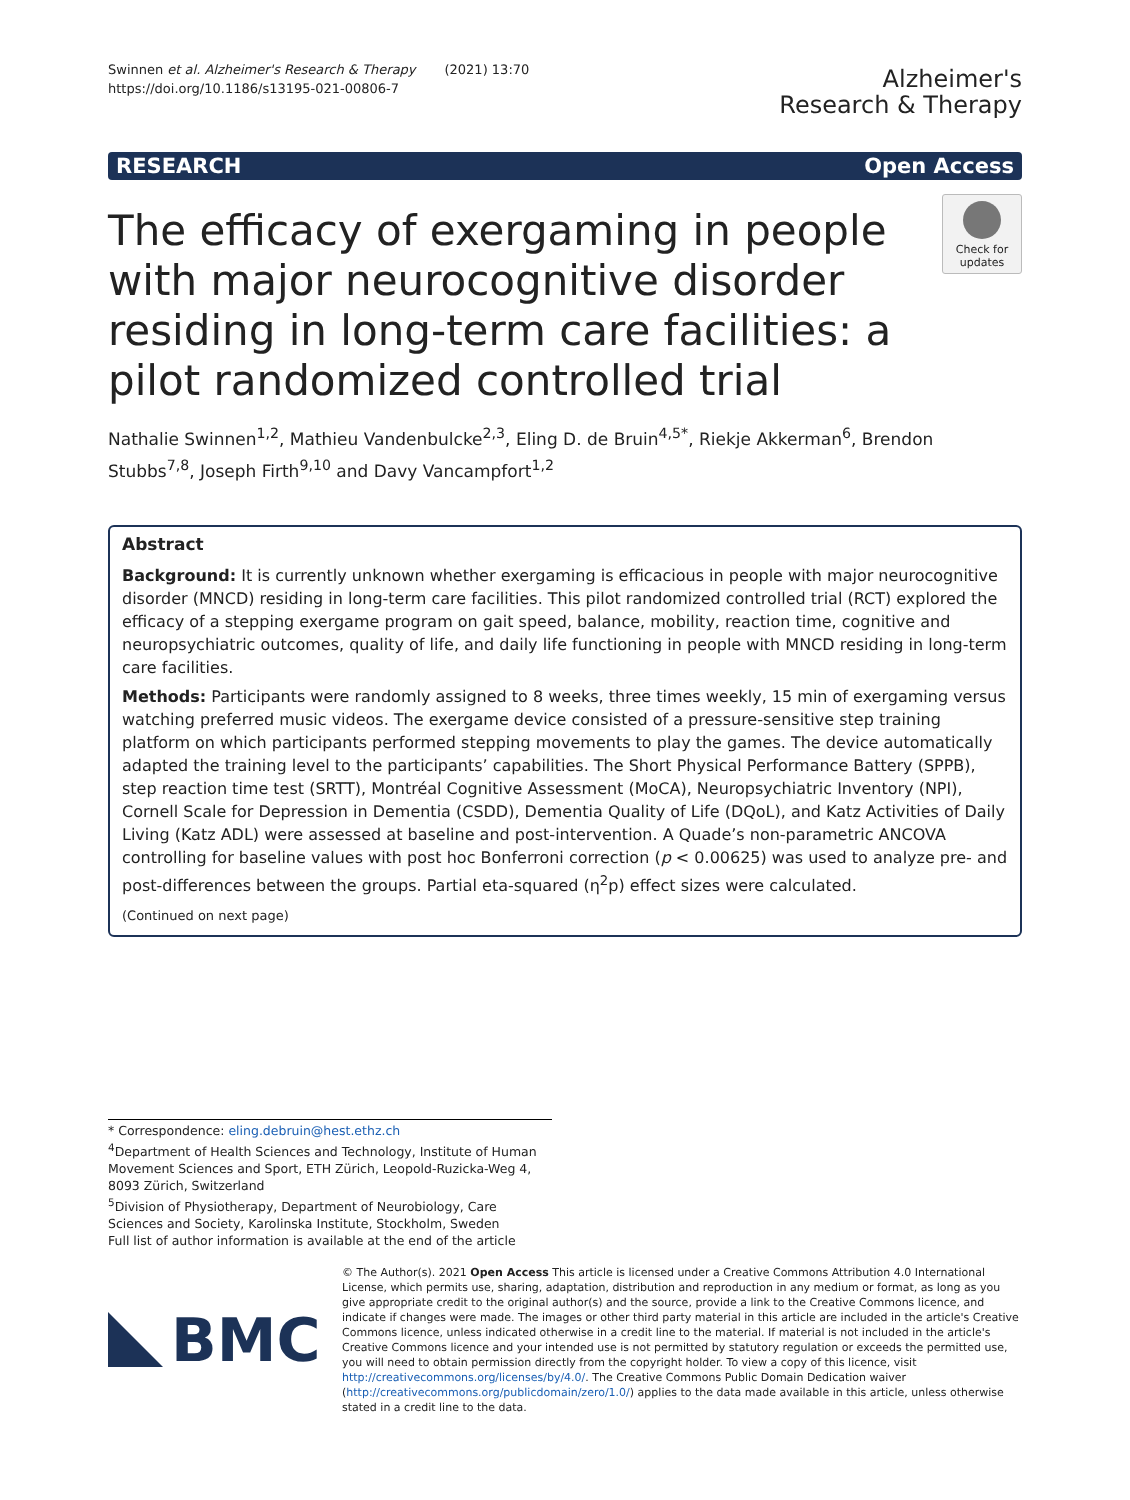Swinnen et al. Alzheimer's Research & Therapy (2021) 13:70
https://doi.org/10.1186/s13195-021-00806-7
Alzheimer's
Research & Therapy
RESEARCH Open Access
The efficacy of exergaming in people with major neurocognitive disorder residing in long-term care facilities: a pilot randomized controlled trial
Check for updates
Nathalie Swinnen<sup>1,2</sup>, Mathieu Vandenbulcke<sup>2,3</sup>, Eling D. de Bruin<sup>4,5*</sup>, Riekje Akkerman<sup>6</sup>, Brendon Stubbs<sup>7,8</sup>, Joseph Firth<sup>9,10</sup> and Davy Vancampfort<sup>1,2</sup>
Abstract
Background: It is currently unknown whether exergaming is efficacious in people with major neurocognitive disorder (MNCD) residing in long-term care facilities. This pilot randomized controlled trial (RCT) explored the efficacy of a stepping exergame program on gait speed, balance, mobility, reaction time, cognitive and neuropsychiatric outcomes, quality of life, and daily life functioning in people with MNCD residing in long-term care facilities.
Methods: Participants were randomly assigned to 8 weeks, three times weekly, 15 min of exergaming versus watching preferred music videos. The exergame device consisted of a pressure-sensitive step training platform on which participants performed stepping movements to play the games. The device automatically adapted the training level to the participants’ capabilities. The Short Physical Performance Battery (SPPB), step reaction time test (SRTT), Montréal Cognitive Assessment (MoCA), Neuropsychiatric Inventory (NPI), Cornell Scale for Depression in Dementia (CSDD), Dementia Quality of Life (DQoL), and Katz Activities of Daily Living (Katz ADL) were assessed at baseline and post-intervention. A Quade’s non-parametric ANCOVA controlling for baseline values with post hoc Bonferroni correction (p < 0.00625) was used to analyze pre- and post-differences between the groups. Partial eta-squared (η<sup>2</sup>p) effect sizes were calculated.
(Continued on next page)
* Correspondence: eling.debruin@hest.ethz.ch
<sup>4</sup> Department of Health Sciences and Technology, Institute of Human Movement Sciences and Sport, ETH Zürich, Leopold-Ruzicka-Weg 4, 8093 Zürich, Switzerland
<sup>5</sup> Division of Physiotherapy, Department of Neurobiology, Care Sciences and Society, Karolinska Institute, Stockholm, Sweden
Full list of author information is available at the end of the article
BMC
© The Author(s). 2021 Open Access This article is licensed under a Creative Commons Attribution 4.0 International License, which permits use, sharing, adaptation, distribution and reproduction in any medium or format, as long as you give appropriate credit to the original author(s) and the source, provide a link to the Creative Commons licence, and indicate if changes were made. The images or other third party material in this article are included in the article's Creative Commons licence, unless indicated otherwise in a credit line to the material. If material is not included in the article's Creative Commons licence and your intended use is not permitted by statutory regulation or exceeds the permitted use, you will need to obtain permission directly from the copyright holder. To view a copy of this licence, visit http://creativecommons.org/licenses/by/4.0/. The Creative Commons Public Domain Dedication waiver (http://creativecommons.org/publicdomain/zero/1.0/) applies to the data made available in this article, unless otherwise stated in a credit line to the data.